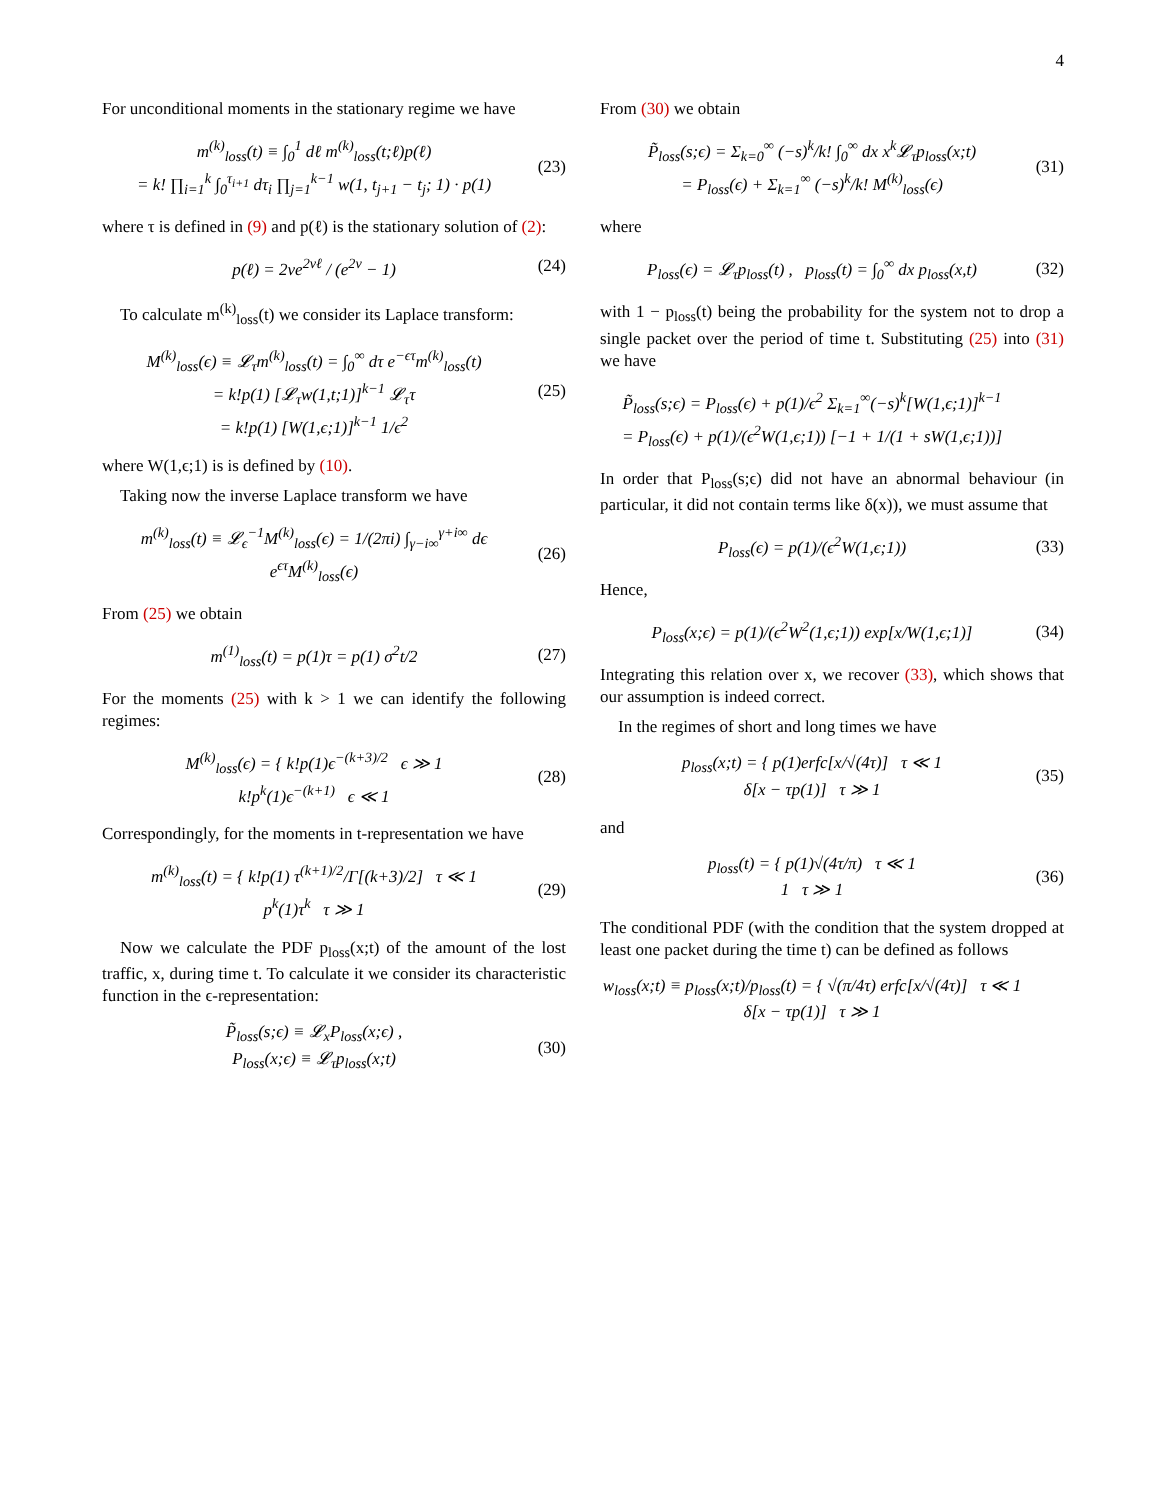4
For unconditional moments in the stationary regime we have
m<sup>(k)</sup><sub>loss</sub>(t) ≡ ∫<sub>0</sub><sup>1</sup> dℓ m<sup>(k)</sup><sub>loss</sub>(t;ℓ)p(ℓ)
= k! ∏<sub>i=1</sub><sup>k</sup> ∫<sub>0</sub><sup>τ<sub>i+1</sub></sup> dτ<sub>i</sub> ∏<sub>j=1</sub><sup>k−1</sup> w(1, t<sub>j+1</sub> − t<sub>j</sub>; 1) · p(1)
(23)
where τ is defined in (9) and p(ℓ) is the stationary solution of (2):
p(ℓ) = 2ve<sup>2vℓ</sup> / (e<sup>2v</sup> − 1)
(24)
To calculate m<sup>(k)</sup><sub>loss</sub>(t) we consider its Laplace transform:
M<sup>(k)</sup><sub>loss</sub>(ϵ) ≡ 𝓛<sub>τ</sub>m<sup>(k)</sup><sub>loss</sub>(t) = ∫<sub>0</sub><sup>∞</sup> dτ e<sup>−ϵτ</sup>m<sup>(k)</sup><sub>loss</sub>(t)
= k!p(1) [𝓛<sub>τ</sub>w(1,t;1)]<sup>k−1</sup> 𝓛<sub>τ</sub>τ
= k!p(1) [W(1,ϵ;1)]<sup>k−1</sup> 1/ϵ<sup>2</sup>
(25)
where W(1,ϵ;1) is is defined by (10).
Taking now the inverse Laplace transform we have
m<sup>(k)</sup><sub>loss</sub>(t) ≡ 𝓛<sub>ϵ</sub><sup>−1</sup>M<sup>(k)</sup><sub>loss</sub>(ϵ) = 1/(2πi) ∫<sub>γ−i∞</sub><sup>γ+i∞</sup> dϵ e<sup>ϵτ</sup>M<sup>(k)</sup><sub>loss</sub>(ϵ)
(26)
From (25) we obtain
m<sup>(1)</sup><sub>loss</sub>(t) = p(1)τ = p(1) σ<sup>2</sup>t/2
(27)
For the moments (25) with k > 1 we can identify the following regimes:
M<sup>(k)</sup><sub>loss</sub>(ϵ) = { k!p(1)ϵ<sup>−(k+3)/2</sup> ϵ ≫ 1
k!p<sup>k</sup>(1)ϵ<sup>−(k+1)</sup> ϵ ≪ 1
(28)
Correspondingly, for the moments in t-representation we have
m<sup>(k)</sup><sub>loss</sub>(t) = { k!p(1) τ<sup>(k+1)/2</sup>/Γ[(k+3)/2] τ ≪ 1
p<sup>k</sup>(1)τ<sup>k</sup> τ ≫ 1
(29)
Now we calculate the PDF p<sub>loss</sub>(x;t) of the amount of the lost traffic, x, during time t. To calculate it we consider its characteristic function in the ϵ-representation:
P̃<sub>loss</sub>(s;ϵ) ≡ 𝓛<sub>x</sub>P<sub>loss</sub>(x;ϵ) ,
P<sub>loss</sub>(x;ϵ) ≡ 𝓛<sub>τ</sub>p<sub>loss</sub>(x;t)
(30)
From (30) we obtain
P̃<sub>loss</sub>(s;ϵ) = Σ<sub>k=0</sub><sup>∞</sup> (−s)<sup>k</sup>/k! ∫<sub>0</sub><sup>∞</sup> dx x<sup>k</sup>𝓛<sub>τ</sub>p<sub>loss</sub>(x;t)
= P<sub>loss</sub>(ϵ) + Σ<sub>k=1</sub><sup>∞</sup> (−s)<sup>k</sup>/k! M<sup>(k)</sup><sub>loss</sub>(ϵ)
(31)
where
P<sub>loss</sub>(ϵ) = 𝓛<sub>τ</sub>p<sub>loss</sub>(t) , p<sub>loss</sub>(t) = ∫<sub>0</sub><sup>∞</sup> dx p<sub>loss</sub>(x,t)
(32)
with 1 − p<sub>loss</sub>(t) being the probability for the system not to drop a single packet over the period of time t. Substituting (25) into (31) we have
P̃<sub>loss</sub>(s;ϵ) = P<sub>loss</sub>(ϵ) + p(1)/ϵ<sup>2</sup> Σ<sub>k=1</sub><sup>∞</sup>(−s)<sup>k</sup>[W(1,ϵ;1)]<sup>k−1</sup>
= P<sub>loss</sub>(ϵ) + p(1)/(ϵ<sup>2</sup>W(1,ϵ;1)) [−1 + 1/(1 + sW(1,ϵ;1))]
In order that P<sub>loss</sub>(s;ϵ) did not have an abnormal behaviour (in particular, it did not contain terms like δ(x)), we must assume that
P<sub>loss</sub>(ϵ) = p(1)/(ϵ<sup>2</sup>W(1,ϵ;1))
(33)
Hence,
P<sub>loss</sub>(x;ϵ) = p(1)/(ϵ<sup>2</sup>W<sup>2</sup>(1,ϵ;1)) exp[x/W(1,ϵ;1)]
(34)
Integrating this relation over x, we recover (33), which shows that our assumption is indeed correct.
In the regimes of short and long times we have
p<sub>loss</sub>(x;t) = { p(1)erfc[x/√(4τ)] τ ≪ 1
δ[x − τp(1)] τ ≫ 1
(35)
and
p<sub>loss</sub>(t) = { p(1)√(4τ/π) τ ≪ 1
1 τ ≫ 1
(36)
The conditional PDF (with the condition that the system dropped at least one packet during the time t) can be defined as follows
w<sub>loss</sub>(x;t) ≡ p<sub>loss</sub>(x;t)/p<sub>loss</sub>(t) = { √(π/4τ) erfc[x/√(4τ)] τ ≪ 1
δ[x − τp(1)] τ ≫ 1